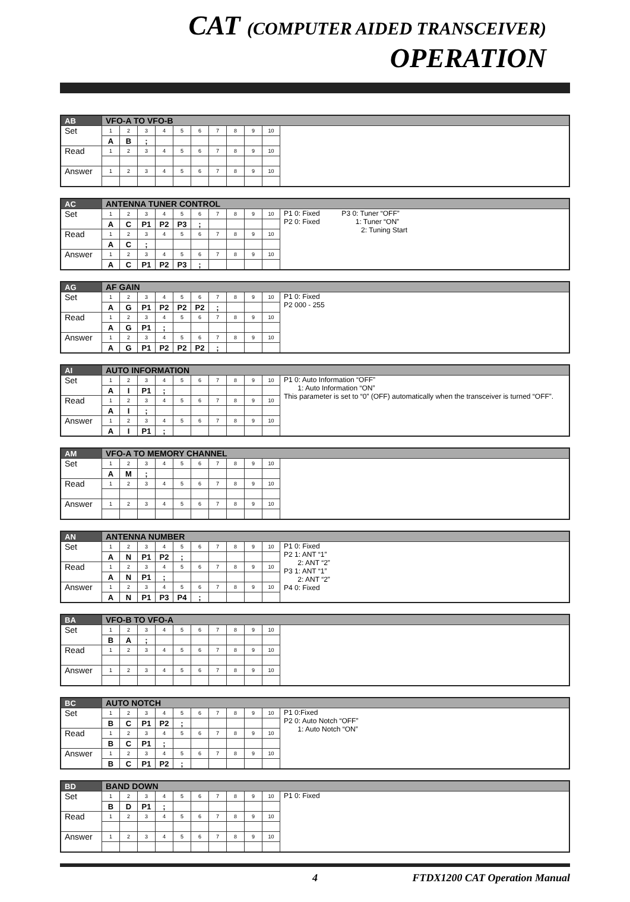CAT (COMPUTER AIDED TRANSCEIVER) OPERATION
| AB | VFO-A TO VFO-B | | | | | | | | | | |
| Set | 1 | 2 | 3 | 4 | 5 | 6 | 7 | 8 | 9 | 10 | |
| | A | B | ; | | | | | | | | |
| Read | 1 | 2 | 3 | 4 | 5 | 6 | 7 | 8 | 9 | 10 | |
| Answer | 1 | 2 | 3 | 4 | 5 | 6 | 7 | 8 | 9 | 10 | |
| AC | ANTENNA TUNER CONTROL | | | | | | | | | | |
| Set | 1 | 2 | 3 | 4 | 5 | 6 | 7 | 8 | 9 | 10 | P1 0: Fixed P3 0: Tuner “OFF” P2 0: Fixed 1: Tuner “ON” 2: Tuning Start |
| | A | C | P1 | P2 | P3 | ; | | | | | |
| Read | 1 | 2 | 3 | 4 | 5 | 6 | 7 | 8 | 9 | 10 | |
| | A | C | ; | | | | | | | | |
| Answer | 1 | 2 | 3 | 4 | 5 | 6 | 7 | 8 | 9 | 10 | |
| | A | C | P1 | P2 | P3 | ; | | | | | |
| AG | AF GAIN | | | | | | | | | | |
| Set | 1 | 2 | 3 | 4 | 5 | 6 | 7 | 8 | 9 | 10 | P1 0: Fixed P2 000 - 255 |
| | A | G | P1 | P2 | P2 | P2 | ; | | | | |
| Read | 1 | 2 | 3 | 4 | 5 | 6 | 7 | 8 | 9 | 10 | |
| | A | G | P1 | ; | | | | | | | |
| Answer | 1 | 2 | 3 | 4 | 5 | 6 | 7 | 8 | 9 | 10 | |
| | A | G | P1 | P2 | P2 | P2 | ; | | | | |
| AI | AUTO INFORMATION | | | | | | | | | | |
| Set | 1 | 2 | 3 | 4 | 5 | 6 | 7 | 8 | 9 | 10 | P1 0: Auto Information “OFF” 1: Auto Information “ON” This parameter is set to “0” (OFF) automatically when the transceiver is turned “OFF”. |
| | A | I | P1 | ; | | | | | | | |
| Read | 1 | 2 | 3 | 4 | 5 | 6 | 7 | 8 | 9 | 10 | |
| | A | I | ; | | | | | | | | |
| Answer | 1 | 2 | 3 | 4 | 5 | 6 | 7 | 8 | 9 | 10 | |
| | A | I | P1 | ; | | | | | | | |
| AM | VFO-A TO MEMORY CHANNEL | | | | | | | | | | |
| Set | 1 | 2 | 3 | 4 | 5 | 6 | 7 | 8 | 9 | 10 | |
| | A | M | ; | | | | | | | | |
| Read | 1 | 2 | 3 | 4 | 5 | 6 | 7 | 8 | 9 | 10 | |
| Answer | 1 | 2 | 3 | 4 | 5 | 6 | 7 | 8 | 9 | 10 | |
| AN | ANTENNA NUMBER | | | | | | | | | | |
| Set | 1 | 2 | 3 | 4 | 5 | 6 | 7 | 8 | 9 | 10 | P1 0: Fixed P2 1: ANT “1” 2: ANT “2” P3 1: ANT “1” 2: ANT “2” P4 0: Fixed |
| | A | N | P1 | P2 | ; | | | | | | |
| Read | 1 | 2 | 3 | 4 | 5 | 6 | 7 | 8 | 9 | 10 | |
| | A | N | P1 | ; | | | | | | | |
| Answer | 1 | 2 | 3 | 4 | 5 | 6 | 7 | 8 | 9 | 10 | |
| | A | N | P1 | P3 | P4 | ; | | | | | |
| BA | VFO-B TO VFO-A | | | | | | | | | | |
| Set | 1 | 2 | 3 | 4 | 5 | 6 | 7 | 8 | 9 | 10 | |
| | B | A | ; | | | | | | | | |
| Read | 1 | 2 | 3 | 4 | 5 | 6 | 7 | 8 | 9 | 10 | |
| Answer | 1 | 2 | 3 | 4 | 5 | 6 | 7 | 8 | 9 | 10 | |
| BC | AUTO NOTCH | | | | | | | | | | |
| Set | 1 | 2 | 3 | 4 | 5 | 6 | 7 | 8 | 9 | 10 | P1 0:Fixed P2 0: Auto Notch “OFF” 1: Auto Notch “ON” |
| | B | C | P1 | P2 | ; | | | | | | |
| Read | 1 | 2 | 3 | 4 | 5 | 6 | 7 | 8 | 9 | 10 | |
| | B | C | P1 | ; | | | | | | | |
| Answer | 1 | 2 | 3 | 4 | 5 | 6 | 7 | 8 | 9 | 10 | |
| | B | C | P1 | P2 | ; | | | | | | |
| BD | BAND DOWN | | | | | | | | | | |
| Set | 1 | 2 | 3 | 4 | 5 | 6 | 7 | 8 | 9 | 10 | P1 0: Fixed |
| | B | D | P1 | ; | | | | | | | |
| Read | 1 | 2 | 3 | 4 | 5 | 6 | 7 | 8 | 9 | 10 | |
| Answer | 1 | 2 | 3 | 4 | 5 | 6 | 7 | 8 | 9 | 10 | |
4 FTDX1200 CAT Operation Manual